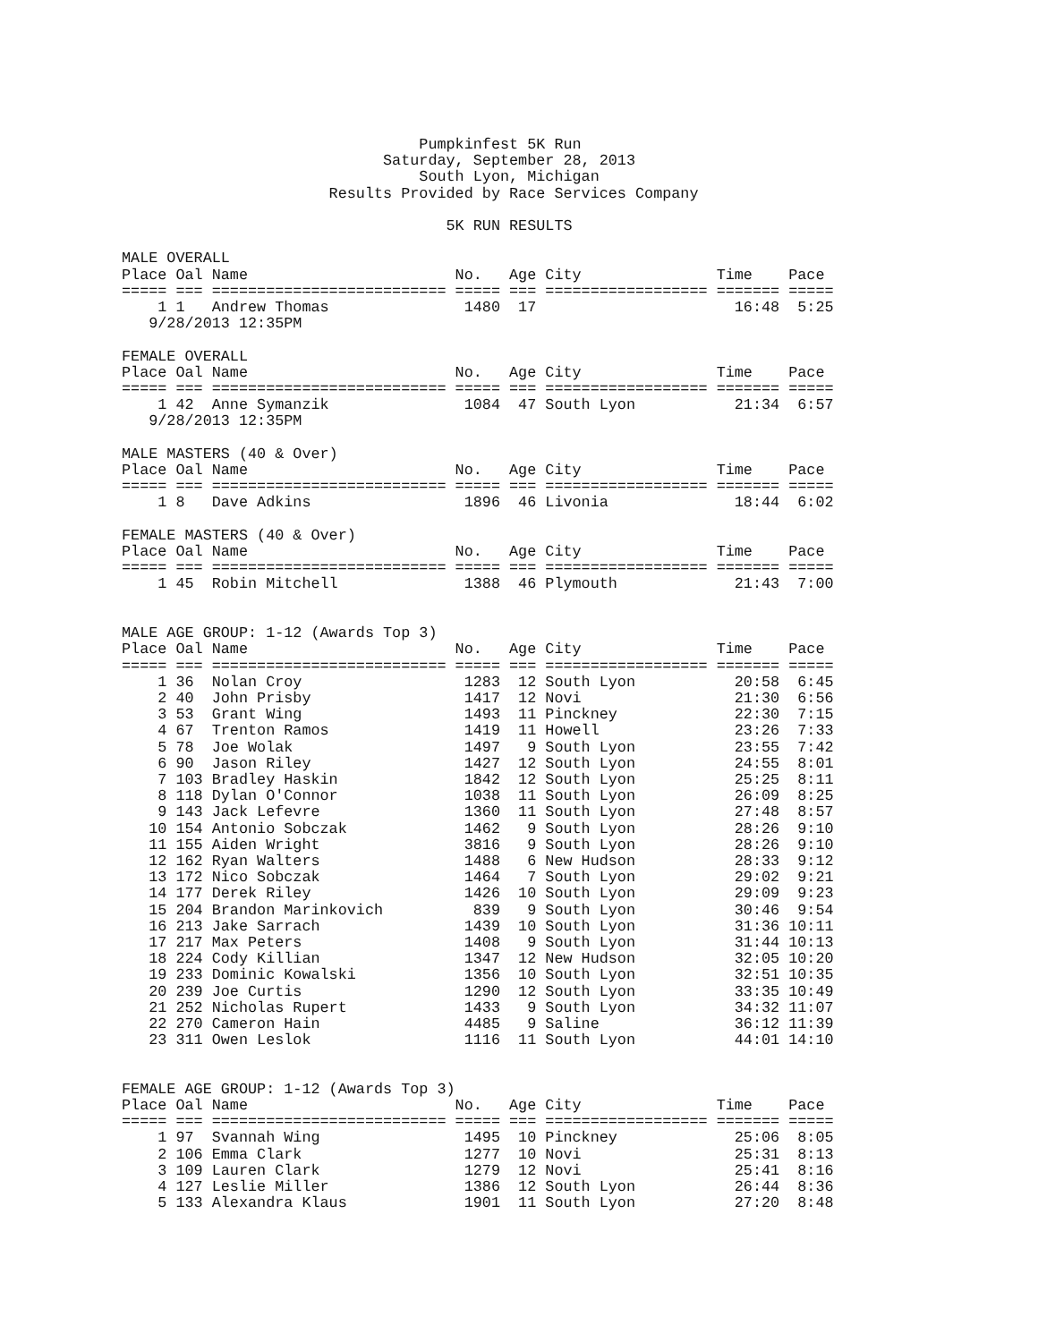Pumpkinfest 5K Run
                             Saturday, September 28, 2013
                                 South Lyon, Michigan
                       Results Provided by Race Services Company

                                    5K RUN RESULTS

MALE OVERALL
Place Oal Name                       No.   Age City               Time    Pace
===== === ========================== ===== === ================== ======= =====
    1 1   Andrew Thomas               1480  17                      16:48  5:25
   9/28/2013 12:35PM

FEMALE OVERALL
Place Oal Name                       No.   Age City               Time    Pace
===== === ========================== ===== === ================== ======= =====
    1 42  Anne Symanzik               1084  47 South Lyon           21:34  6:57
   9/28/2013 12:35PM

MALE MASTERS (40 & Over)
Place Oal Name                       No.   Age City               Time    Pace
===== === ========================== ===== === ================== ======= =====
    1 8   Dave Adkins                 1896  46 Livonia              18:44  6:02

FEMALE MASTERS (40 & Over)
Place Oal Name                       No.   Age City               Time    Pace
===== === ========================== ===== === ================== ======= =====
    1 45  Robin Mitchell              1388  46 Plymouth             21:43  7:00


MALE AGE GROUP: 1-12 (Awards Top 3)
Place Oal Name                       No.   Age City               Time    Pace
===== === ========================== ===== === ================== ======= =====
    1 36  Nolan Croy                  1283  12 South Lyon           20:58  6:45
    2 40  John Prisby                 1417  12 Novi                 21:30  6:56
    3 53  Grant Wing                  1493  11 Pinckney             22:30  7:15
    4 67  Trenton Ramos               1419  11 Howell               23:26  7:33
    5 78  Joe Wolak                   1497   9 South Lyon           23:55  7:42
    6 90  Jason Riley                 1427  12 South Lyon           24:55  8:01
    7 103 Bradley Haskin              1842  12 South Lyon           25:25  8:11
    8 118 Dylan O'Connor              1038  11 South Lyon           26:09  8:25
    9 143 Jack Lefevre                1360  11 South Lyon           27:48  8:57
   10 154 Antonio Sobczak             1462   9 South Lyon           28:26  9:10
   11 155 Aiden Wright                3816   9 South Lyon           28:26  9:10
   12 162 Ryan Walters                1488   6 New Hudson           28:33  9:12
   13 172 Nico Sobczak                1464   7 South Lyon           29:02  9:21
   14 177 Derek Riley                 1426  10 South Lyon           29:09  9:23
   15 204 Brandon Marinkovich          839   9 South Lyon           30:46  9:54
   16 213 Jake Sarrach                1439  10 South Lyon           31:36 10:11
   17 217 Max Peters                  1408   9 South Lyon           31:44 10:13
   18 224 Cody Killian                1347  12 New Hudson           32:05 10:20
   19 233 Dominic Kowalski            1356  10 South Lyon           32:51 10:35
   20 239 Joe Curtis                  1290  12 South Lyon           33:35 10:49
   21 252 Nicholas Rupert             1433   9 South Lyon           34:32 11:07
   22 270 Cameron Hain                4485   9 Saline               36:12 11:39
   23 311 Owen Leslok                 1116  11 South Lyon           44:01 14:10


FEMALE AGE GROUP: 1-12 (Awards Top 3)
Place Oal Name                       No.   Age City               Time    Pace
===== === ========================== ===== === ================== ======= =====
    1 97  Svannah Wing                1495  10 Pinckney             25:06  8:05
    2 106 Emma Clark                  1277  10 Novi                 25:31  8:13
    3 109 Lauren Clark                1279  12 Novi                 25:41  8:16
    4 127 Leslie Miller               1386  12 South Lyon           26:44  8:36
    5 133 Alexandra Klaus             1901  11 South Lyon           27:20  8:48